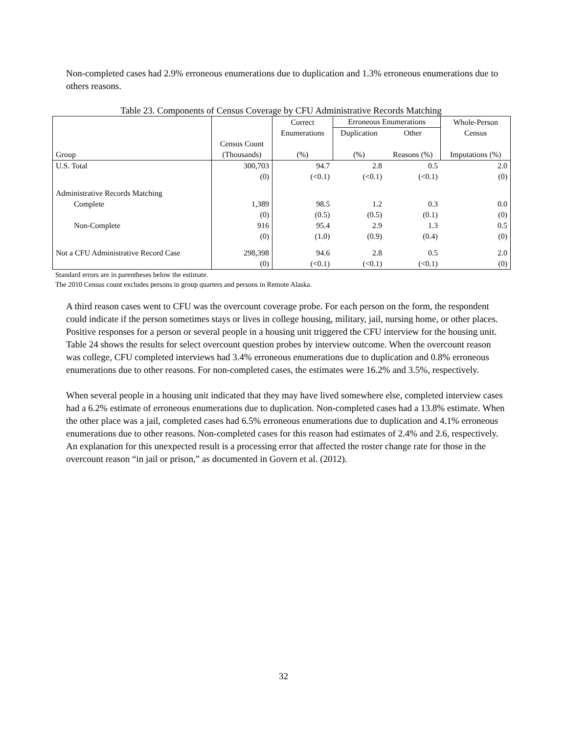Non-completed cases had 2.9% erroneous enumerations due to duplication and 1.3% erroneous enumerations due to others reasons.
Table 23. Components of Census Coverage by CFU Administrative Records Matching
| Group | | Correct | Erroneous Enumerations | | Whole-Person |
| --- | --- | --- | --- | --- | --- |
| | | Enumerations | Duplication | Other | Census |
| | Census Count (Thousands) | (%) | (%) | Reasons (%) | Imputations (%) |
| U.S. Total | 300,703 | 94.7 | 2.8 | 0.5 | 2.0 |
| | (0) | (<0.1) | (<0.1) | (<0.1) | (0) |
| Administrative Records Matching | | | | | |
| Complete | 1,389 | 98.5 | 1.2 | 0.3 | 0.0 |
| | (0) | (0.5) | (0.5) | (0.1) | (0) |
| Non-Complete | 916 | 95.4 | 2.9 | 1.3 | 0.5 |
| | (0) | (1.0) | (0.9) | (0.4) | (0) |
| Not a CFU Administrative Record Case | 298,398 | 94.6 | 2.8 | 0.5 | 2.0 |
| | (0) | (<0.1) | (<0.1) | (<0.1) | (0) |
Standard errors are in parentheses below the estimate.
The 2010 Census count excludes persons in group quarters and persons in Remote Alaska.
A third reason cases went to CFU was the overcount coverage probe. For each person on the form, the respondent could indicate if the person sometimes stays or lives in college housing, military, jail, nursing home, or other places. Positive responses for a person or several people in a housing unit triggered the CFU interview for the housing unit. Table 24 shows the results for select overcount question probes by interview outcome. When the overcount reason was college, CFU completed interviews had 3.4% erroneous enumerations due to duplication and 0.8% erroneous enumerations due to other reasons. For non-completed cases, the estimates were 16.2% and 3.5%, respectively.
When several people in a housing unit indicated that they may have lived somewhere else, completed interview cases had a 6.2% estimate of erroneous enumerations due to duplication. Non-completed cases had a 13.8% estimate. When the other place was a jail, completed cases had 6.5% erroneous enumerations due to duplication and 4.1% erroneous enumerations due to other reasons. Non-completed cases for this reason had estimates of 2.4% and 2.6, respectively. An explanation for this unexpected result is a processing error that affected the roster change rate for those in the overcount reason “in jail or prison,” as documented in Govern et al. (2012).
32